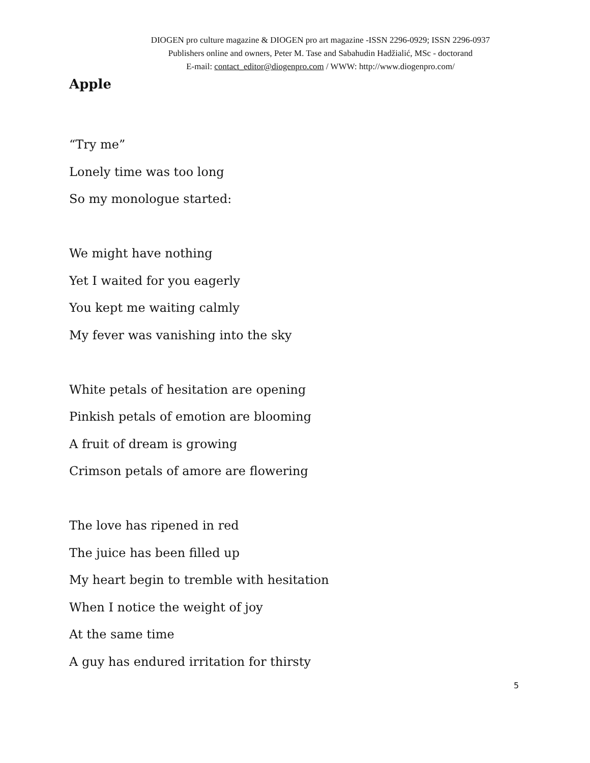DIOGEN pro culture magazine & DIOGEN pro art magazine -ISSN 2296-0929; ISSN 2296-0937
Publishers online and owners, Peter M. Tase and Sabahudin Hadžialić, MSc - doctorand
E-mail: contact_editor@diogenpro.com / WWW: http://www.diogenpro.com/
Apple
“Try me”
Lonely time was too long
So my monologue started:
We might have nothing
Yet I waited for you eagerly
You kept me waiting calmly
My fever was vanishing into the sky
White petals of hesitation are opening
Pinkish petals of emotion are blooming
A fruit of dream is growing
Crimson petals of amore are flowering
The love has ripened in red
The juice has been filled up
My heart begin to tremble with hesitation
When I notice the weight of joy
At the same time
A guy has endured irritation for thirsty
5